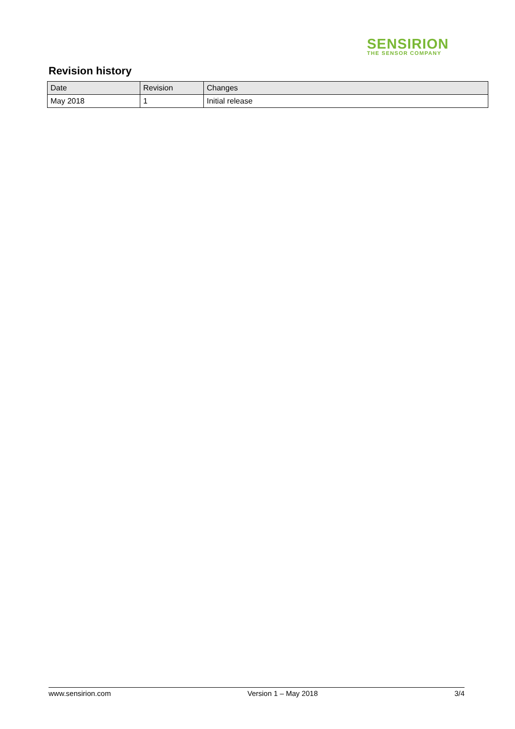SENSIRION
THE SENSOR COMPANY
Revision history
| Date | Revision | Changes |
| --- | --- | --- |
| May 2018 | 1 | Initial release |
www.sensirion.com Version 1 – May 2018 3/4